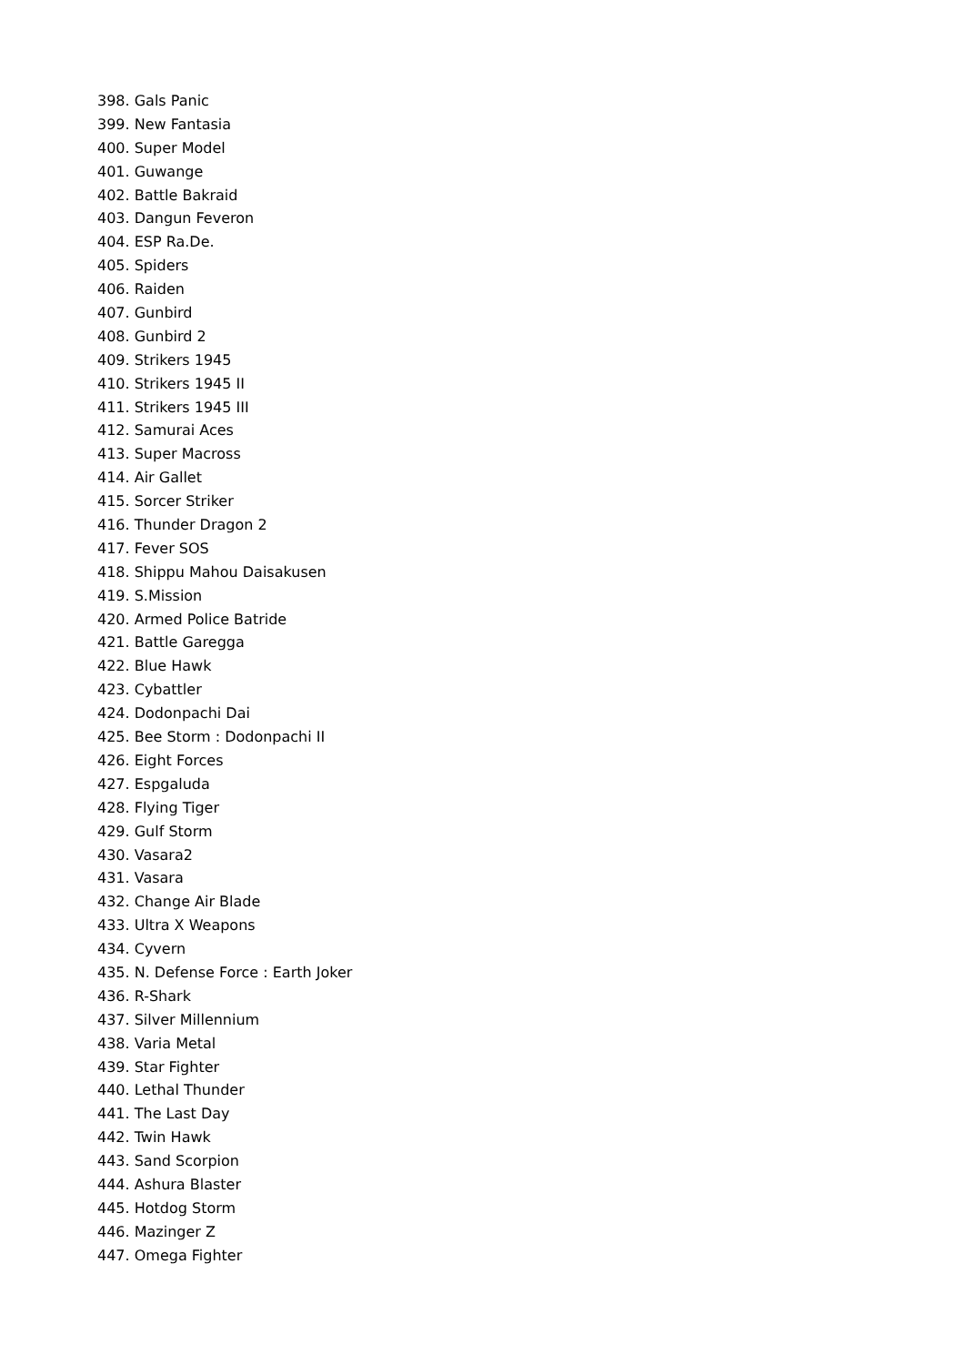398. Gals Panic
399. New Fantasia
400. Super Model
401. Guwange
402. Battle Bakraid
403. Dangun Feveron
404. ESP Ra.De.
405. Spiders
406. Raiden
407. Gunbird
408. Gunbird 2
409. Strikers 1945
410. Strikers 1945 II
411. Strikers 1945 III
412. Samurai Aces
413. Super Macross
414. Air Gallet
415. Sorcer Striker
416. Thunder Dragon 2
417. Fever SOS
418. Shippu Mahou Daisakusen
419. S.Mission
420. Armed Police Batride
421. Battle Garegga
422. Blue Hawk
423. Cybattler
424. Dodonpachi Dai
425. Bee Storm : Dodonpachi II
426. Eight Forces
427. Espgaluda
428. Flying Tiger
429. Gulf Storm
430. Vasara2
431. Vasara
432. Change Air Blade
433. Ultra X Weapons
434. Cyvern
435. N. Defense Force : Earth Joker
436. R-Shark
437. Silver Millennium
438. Varia Metal
439. Star Fighter
440. Lethal Thunder
441. The Last Day
442. Twin Hawk
443. Sand Scorpion
444. Ashura Blaster
445. Hotdog Storm
446. Mazinger Z
447. Omega Fighter